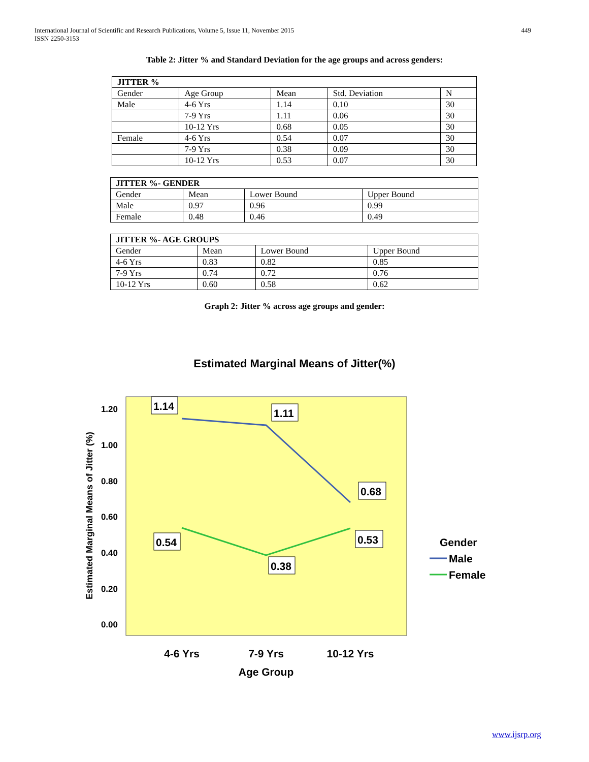International Journal of Scientific and Research Publications, Volume 5, Issue 11, November 2015
ISSN 2250-3153
449
Table 2: Jitter % and Standard Deviation for the age groups and across genders:
| JITTER % | | | | |
| Gender | Age Group | Mean | Std. Deviation | N |
| Male | 4-6 Yrs | 1.14 | 0.10 | 30 |
| | 7-9 Yrs | 1.11 | 0.06 | 30 |
| | 10-12 Yrs | 0.68 | 0.05 | 30 |
| Female | 4-6 Yrs | 0.54 | 0.07 | 30 |
| | 7-9 Yrs | 0.38 | 0.09 | 30 |
| | 10-12 Yrs | 0.53 | 0.07 | 30 |
| JITTER %- GENDER | | | |
| Gender | Mean | Lower Bound | Upper Bound |
| Male | 0.97 | 0.96 | 0.99 |
| Female | 0.48 | 0.46 | 0.49 |
| JITTER %- AGE GROUPS | | | |
| Gender | Mean | Lower Bound | Upper Bound |
| 4-6 Yrs | 0.83 | 0.82 | 0.85 |
| 7-9 Yrs | 0.74 | 0.72 | 0.76 |
| 10-12 Yrs | 0.60 | 0.58 | 0.62 |
Graph 2: Jitter % across age groups and gender:
Estimated Marginal Means of Jitter(%)
1.20
1.00
0.80
0.60
0.40
0.20
0.00
Estimated Marginal Means of Jitter (%)
1.14
1.11
0.68
0.54
0.53
0.38
4-6 Yrs
7-9 Yrs
10-12 Yrs
Age Group
Gender
Male
Female
www.ijsrp.org